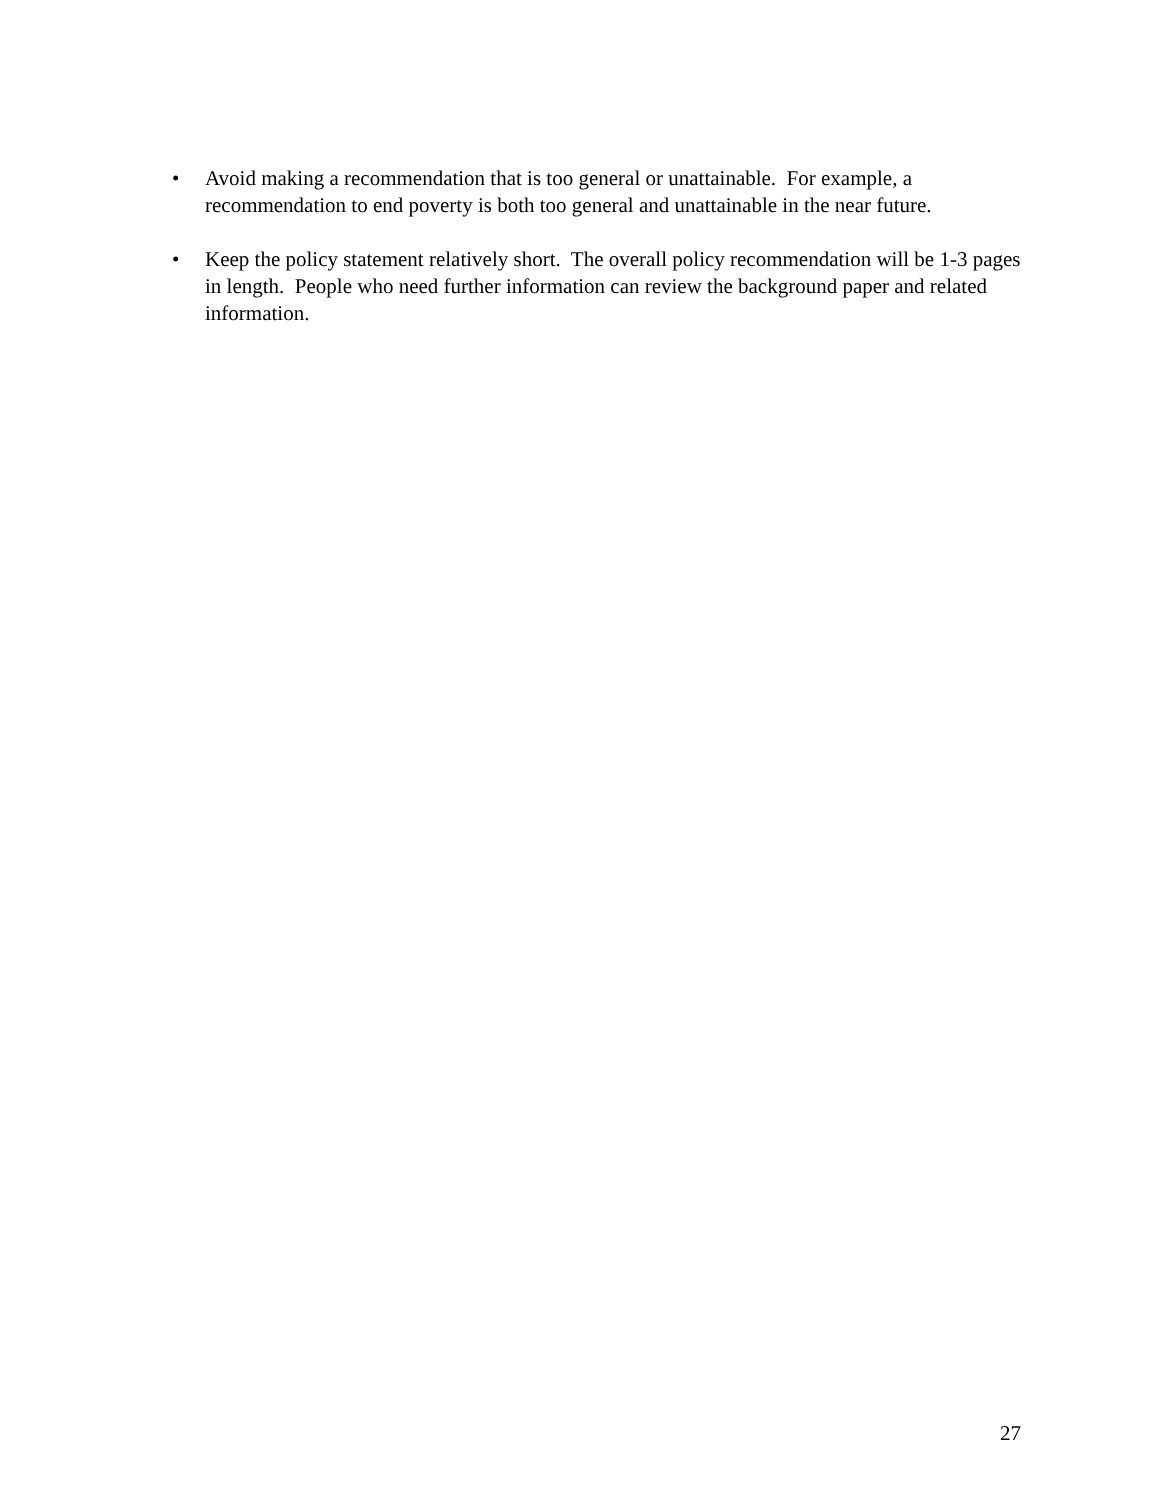• Avoid making a recommendation that is too general or unattainable. For example, a recommendation to end poverty is both too general and unattainable in the near future.
• Keep the policy statement relatively short. The overall policy recommendation will be 1-3 pages in length. People who need further information can review the background paper and related information.
27